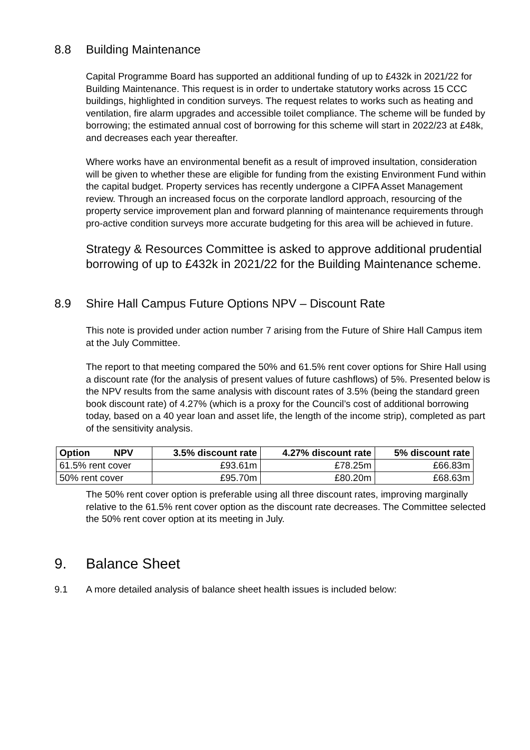8.8 Building Maintenance
Capital Programme Board has supported an additional funding of up to £432k in 2021/22 for Building Maintenance. This request is in order to undertake statutory works across 15 CCC buildings, highlighted in condition surveys. The request relates to works such as heating and ventilation, fire alarm upgrades and accessible toilet compliance. The scheme will be funded by borrowing; the estimated annual cost of borrowing for this scheme will start in 2022/23 at £48k, and decreases each year thereafter.
Where works have an environmental benefit as a result of improved insultation, consideration will be given to whether these are eligible for funding from the existing Environment Fund within the capital budget. Property services has recently undergone a CIPFA Asset Management review. Through an increased focus on the corporate landlord approach, resourcing of the property service improvement plan and forward planning of maintenance requirements through pro-active condition surveys more accurate budgeting for this area will be achieved in future.
Strategy & Resources Committee is asked to approve additional prudential borrowing of up to £432k in 2021/22 for the Building Maintenance scheme.
8.9 Shire Hall Campus Future Options NPV – Discount Rate
This note is provided under action number 7 arising from the Future of Shire Hall Campus item at the July Committee.
The report to that meeting compared the 50% and 61.5% rent cover options for Shire Hall using a discount rate (for the analysis of present values of future cashflows) of 5%. Presented below is the NPV results from the same analysis with discount rates of 3.5% (being the standard green book discount rate) of 4.27% (which is a proxy for the Council’s cost of additional borrowing today, based on a 40 year loan and asset life, the length of the income strip), completed as part of the sensitivity analysis.
| Option NPV | 3.5% discount rate | 4.27% discount rate | 5% discount rate |
| --- | --- | --- | --- |
| 61.5% rent cover | £93.61m | £78.25m | £66.83m |
| 50% rent cover | £95.70m | £80.20m | £68.63m |
The 50% rent cover option is preferable using all three discount rates, improving marginally relative to the 61.5% rent cover option as the discount rate decreases. The Committee selected the 50% rent cover option at its meeting in July.
9. Balance Sheet
9.1 A more detailed analysis of balance sheet health issues is included below: